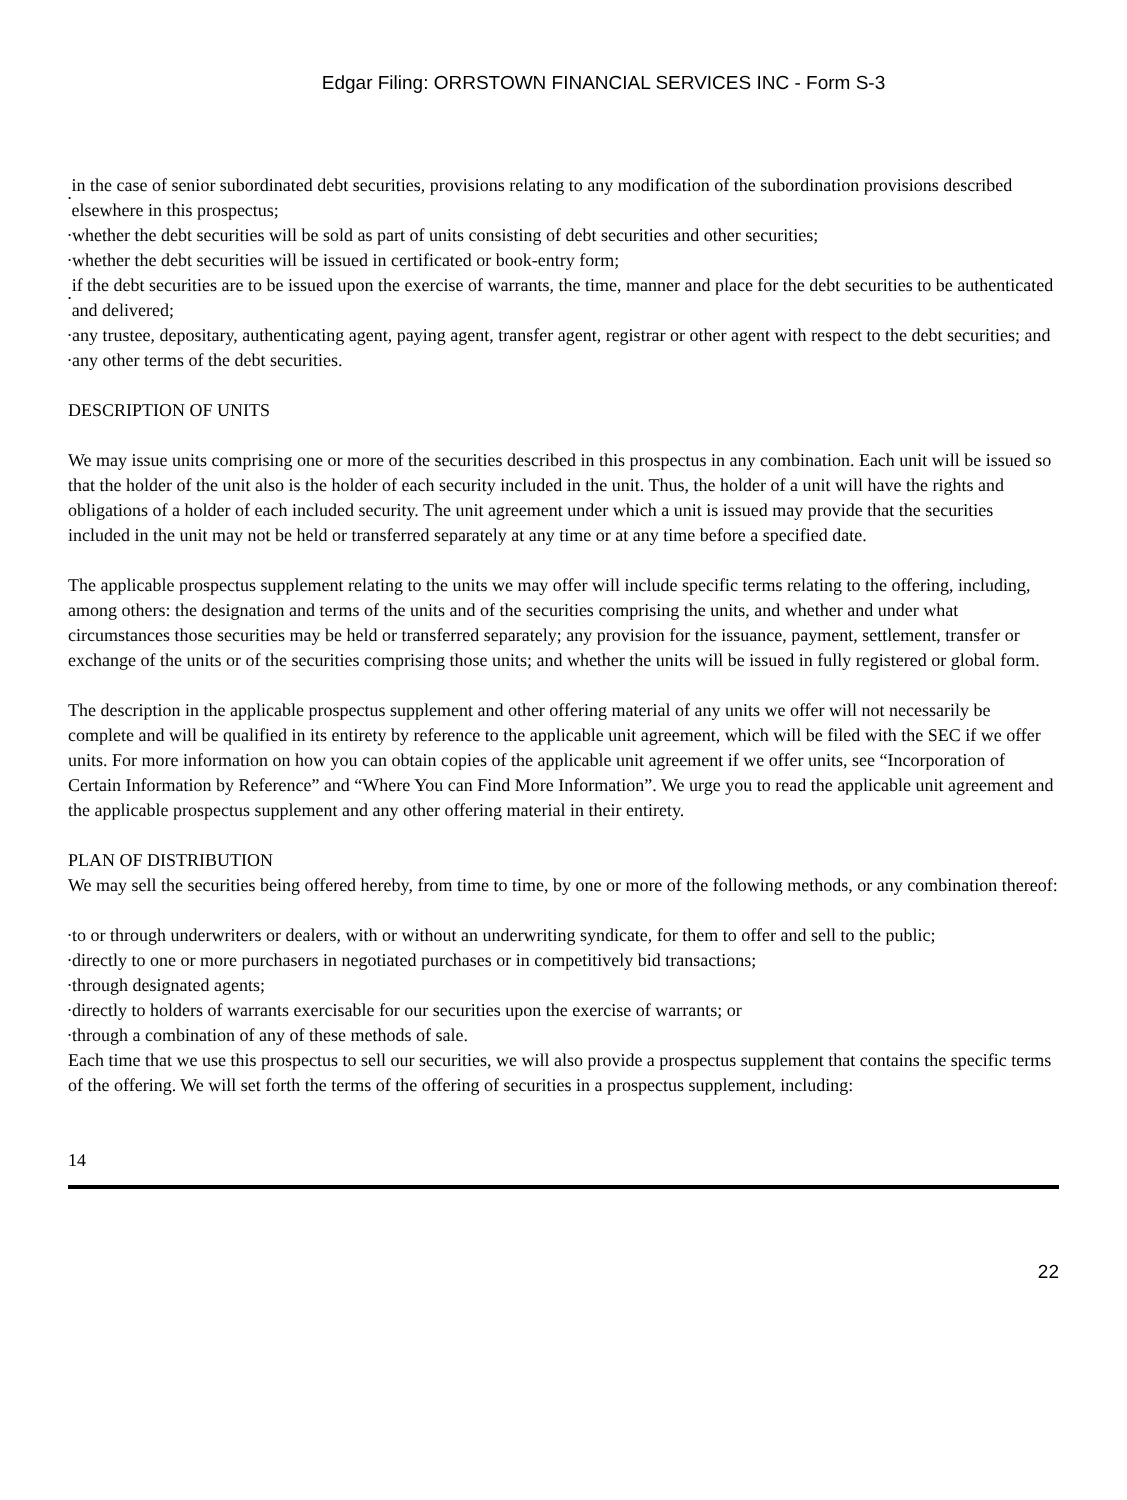Edgar Filing: ORRSTOWN FINANCIAL SERVICES INC - Form S-3
•
in the case of senior subordinated debt securities, provisions relating to any modification of the subordination provisions described elsewhere in this prospectus;
•
whether the debt securities will be sold as part of units consisting of debt securities and other securities;
•
whether the debt securities will be issued in certificated or book-entry form;
•
if the debt securities are to be issued upon the exercise of warrants, the time, manner and place for the debt securities to be authenticated and delivered;
•
any trustee, depositary, authenticating agent, paying agent, transfer agent, registrar or other agent with respect to the debt securities; and
•
any other terms of the debt securities.
DESCRIPTION OF UNITS
We may issue units comprising one or more of the securities described in this prospectus in any combination. Each unit will be issued so that the holder of the unit also is the holder of each security included in the unit. Thus, the holder of a unit will have the rights and obligations of a holder of each included security. The unit agreement under which a unit is issued may provide that the securities included in the unit may not be held or transferred separately at any time or at any time before a specified date.
The applicable prospectus supplement relating to the units we may offer will include specific terms relating to the offering, including, among others: the designation and terms of the units and of the securities comprising the units, and whether and under what circumstances those securities may be held or transferred separately; any provision for the issuance, payment, settlement, transfer or exchange of the units or of the securities comprising those units; and whether the units will be issued in fully registered or global form.
The description in the applicable prospectus supplement and other offering material of any units we offer will not necessarily be complete and will be qualified in its entirety by reference to the applicable unit agreement, which will be filed with the SEC if we offer units. For more information on how you can obtain copies of the applicable unit agreement if we offer units, see “Incorporation of Certain Information by Reference” and “Where You can Find More Information”. We urge you to read the applicable unit agreement and the applicable prospectus supplement and any other offering material in their entirety.
PLAN OF DISTRIBUTION
We may sell the securities being offered hereby, from time to time, by one or more of the following methods, or any combination thereof:
•
to or through underwriters or dealers, with or without an underwriting syndicate, for them to offer and sell to the public;
•
directly to one or more purchasers in negotiated purchases or in competitively bid transactions;
•
through designated agents;
•
directly to holders of warrants exercisable for our securities upon the exercise of warrants; or
•
through a combination of any of these methods of sale.
Each time that we use this prospectus to sell our securities, we will also provide a prospectus supplement that contains the specific terms of the offering. We will set forth the terms of the offering of securities in a prospectus supplement, including:
14
22